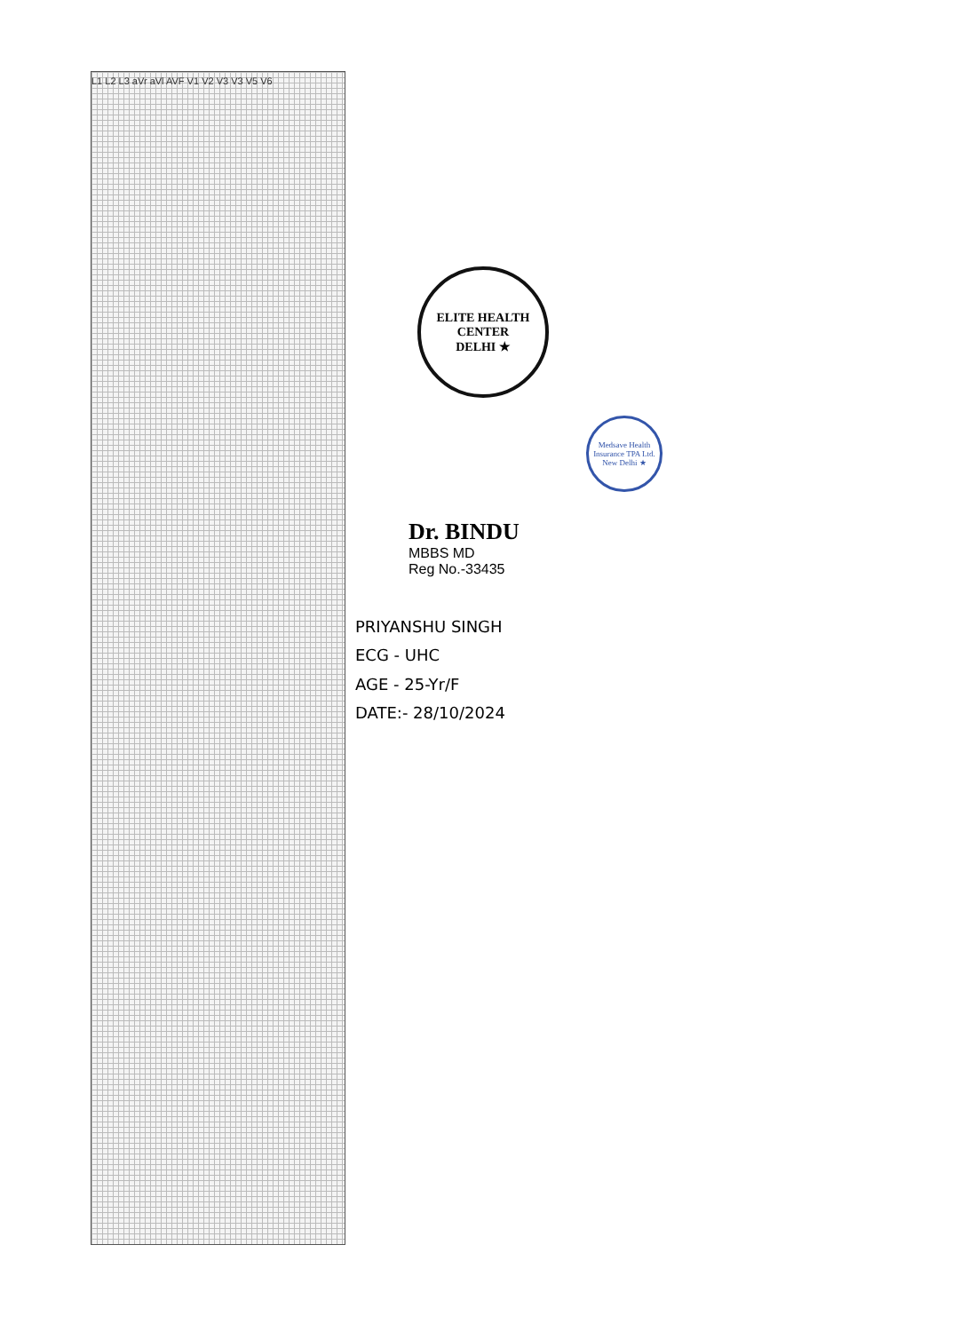L1 L2 L3 aVr aVl AVF V1 V2 V3 V3 V5 V6
ELITE HEALTH CENTER
DELHI ★
Medsave Health Insurance TPA Ltd.
New Delhi ★
Dr. BINDU
MBBS MD
Reg No.-33435
PRIYANSHU SINGH
ECG - UHC
AGE - 25-Yr/F
DATE:- 28/10/2024